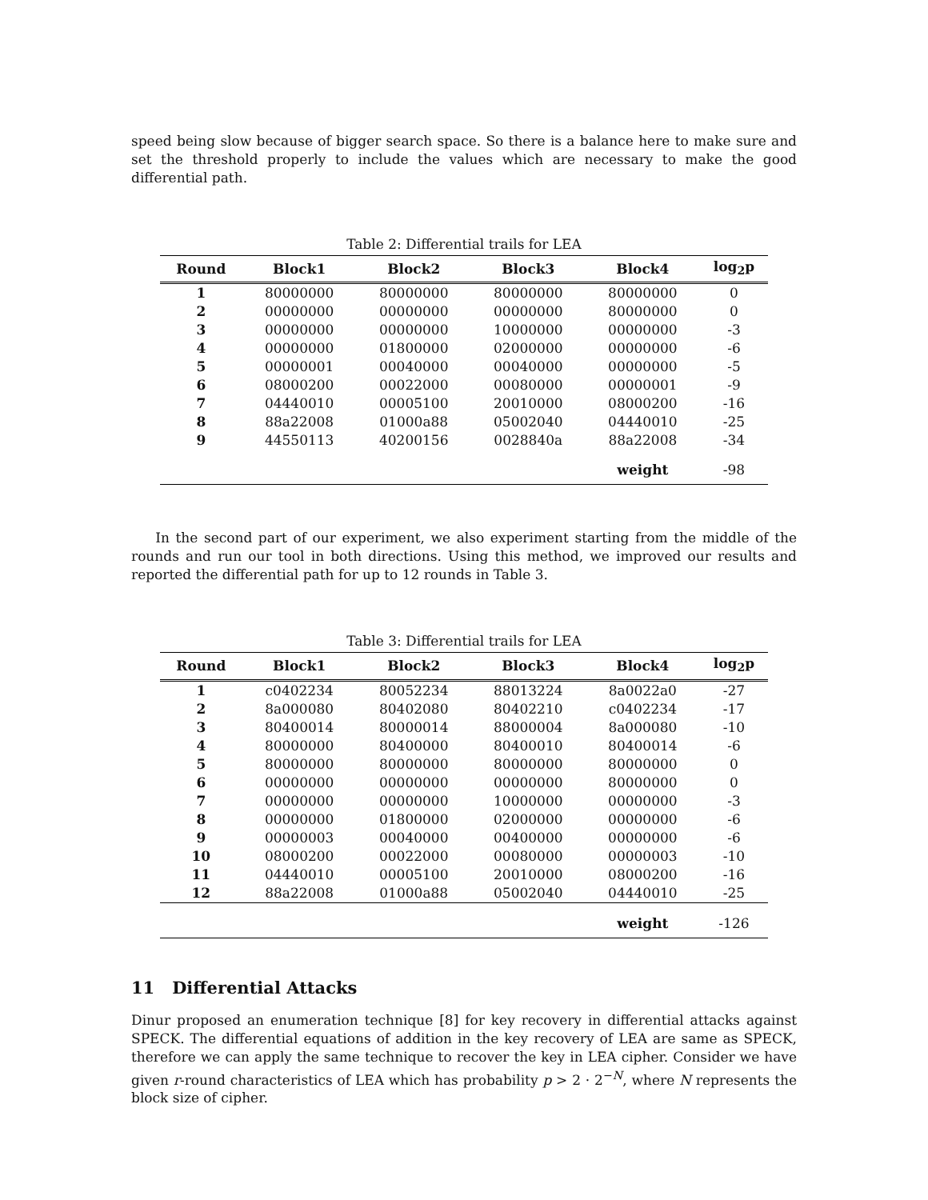speed being slow because of bigger search space. So there is a balance here to make sure and set the threshold properly to include the values which are necessary to make the good differential path.
Table 2: Differential trails for LEA
| Round | Block1 | Block2 | Block3 | Block4 | log<sub>2</sub>p |
| --- | --- | --- | --- | --- | --- |
| 1 | 80000000 | 80000000 | 80000000 | 80000000 | 0 |
| 2 | 00000000 | 00000000 | 00000000 | 80000000 | 0 |
| 3 | 00000000 | 00000000 | 10000000 | 00000000 | -3 |
| 4 | 00000000 | 01800000 | 02000000 | 00000000 | -6 |
| 5 | 00000001 | 00040000 | 00040000 | 00000000 | -5 |
| 6 | 08000200 | 00022000 | 00080000 | 00000001 | -9 |
| 7 | 04440010 | 00005100 | 20010000 | 08000200 | -16 |
| 8 | 88a22008 | 01000a88 | 05002040 | 04440010 | -25 |
| 9 | 44550113 | 40200156 | 0028840a | 88a22008 | -34 |
| | | | | weight | -98 |
In the second part of our experiment, we also experiment starting from the middle of the rounds and run our tool in both directions. Using this method, we improved our results and reported the differential path for up to 12 rounds in Table 3.
Table 3: Differential trails for LEA
| Round | Block1 | Block2 | Block3 | Block4 | log<sub>2</sub>p |
| --- | --- | --- | --- | --- | --- |
| 1 | c0402234 | 80052234 | 88013224 | 8a0022a0 | -27 |
| 2 | 8a000080 | 80402080 | 80402210 | c0402234 | -17 |
| 3 | 80400014 | 80000014 | 88000004 | 8a000080 | -10 |
| 4 | 80000000 | 80400000 | 80400010 | 80400014 | -6 |
| 5 | 80000000 | 80000000 | 80000000 | 80000000 | 0 |
| 6 | 00000000 | 00000000 | 00000000 | 80000000 | 0 |
| 7 | 00000000 | 00000000 | 10000000 | 00000000 | -3 |
| 8 | 00000000 | 01800000 | 02000000 | 00000000 | -6 |
| 9 | 00000003 | 00040000 | 00400000 | 00000000 | -6 |
| 10 | 08000200 | 00022000 | 00080000 | 00000003 | -10 |
| 11 | 04440010 | 00005100 | 20010000 | 08000200 | -16 |
| 12 | 88a22008 | 01000a88 | 05002040 | 04440010 | -25 |
| | | | | weight | -126 |
11 Differential Attacks
Dinur proposed an enumeration technique [8] for key recovery in differential attacks against SPECK. The differential equations of addition in the key recovery of LEA are same as SPECK, therefore we can apply the same technique to recover the key in LEA cipher. Consider we have given r-round characteristics of LEA which has probability p > 2 · 2<sup>−N</sup>, where N represents the block size of cipher.